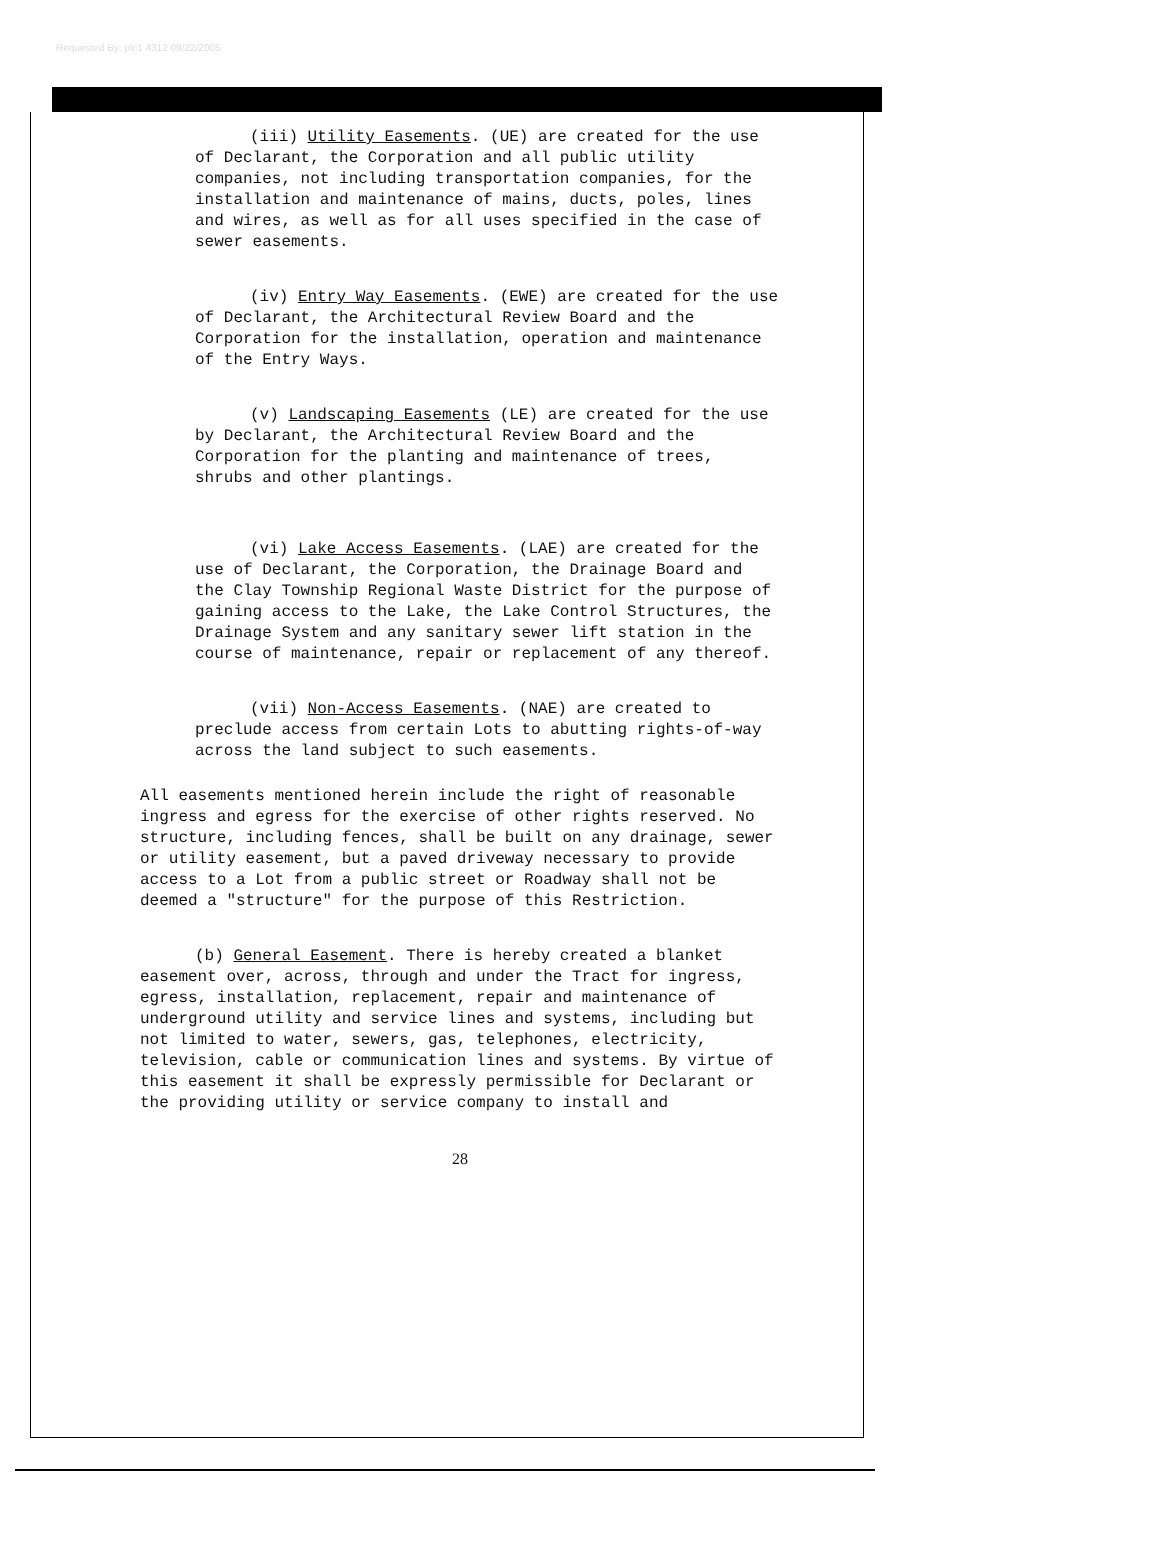Requested By: plc1 4312 09/22/2005
(iii) Utility Easements. (UE) are created for the use of Declarant, the Corporation and all public utility companies, not including transportation companies, for the installation and maintenance of mains, ducts, poles, lines and wires, as well as for all uses specified in the case of sewer easements.
(iv) Entry Way Easements. (EWE) are created for the use of Declarant, the Architectural Review Board and the Corporation for the installation, operation and maintenance of the Entry Ways.
(v) Landscaping Easements (LE) are created for the use by Declarant, the Architectural Review Board and the Corporation for the planting and maintenance of trees, shrubs and other plantings.
(vi) Lake Access Easements. (LAE) are created for the use of Declarant, the Corporation, the Drainage Board and the Clay Township Regional Waste District for the purpose of gaining access to the Lake, the Lake Control Structures, the Drainage System and any sanitary sewer lift station in the course of maintenance, repair or replacement of any thereof.
(vii) Non-Access Easements. (NAE) are created to preclude access from certain Lots to abutting rights-of-way across the land subject to such easements.
All easements mentioned herein include the right of reasonable ingress and egress for the exercise of other rights reserved. No structure, including fences, shall be built on any drainage, sewer or utility easement, but a paved driveway necessary to provide access to a Lot from a public street or Roadway shall not be deemed a "structure" for the purpose of this Restriction.
(b) General Easement. There is hereby created a blanket easement over, across, through and under the Tract for ingress, egress, installation, replacement, repair and maintenance of underground utility and service lines and systems, including but not limited to water, sewers, gas, telephones, electricity, television, cable or communication lines and systems. By virtue of this easement it shall be expressly permissible for Declarant or the providing utility or service company to install and
28